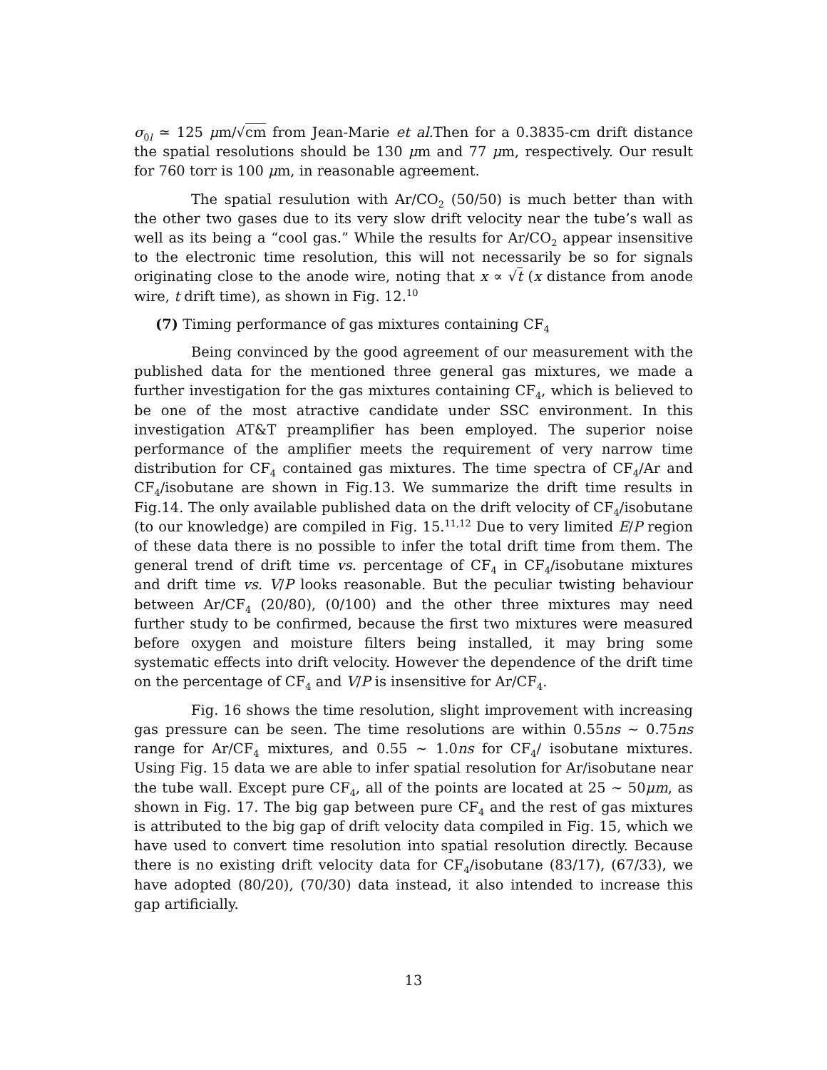σ<sub>0l</sub> ≃ 125 μm/√cm from Jean-Marie et al. Then for a 0.3835-cm drift distance the spatial resolutions should be 130 μm and 77 μm, respectively. Our result for 760 torr is 100 μm, in reasonable agreement.
The spatial resulution with Ar/CO<sub>2</sub> (50/50) is much better than with the other two gases due to its very slow drift velocity near the tube’s wall as well as its being a “cool gas.” While the results for Ar/CO<sub>2</sub> appear insensitive to the electronic time resolution, this will not necessarily be so for signals originating close to the anode wire, noting that x ∝ √t (x distance from anode wire, t drift time), as shown in Fig. 12.<sup>10</sup>
(7) Timing performance of gas mixtures containing CF<sub>4</sub>
Being convinced by the good agreement of our measurement with the published data for the mentioned three general gas mixtures, we made a further investigation for the gas mixtures containing CF<sub>4</sub>, which is believed to be one of the most atractive candidate under SSC environment. In this investigation AT&T preamplifier has been employed. The superior noise performance of the amplifier meets the requirement of very narrow time distribution for CF<sub>4</sub> contained gas mixtures. The time spectra of CF<sub>4</sub>/Ar and CF<sub>4</sub>/isobutane are shown in Fig.13. We summarize the drift time results in Fig.14. The only available published data on the drift velocity of CF<sub>4</sub>/isobutane (to our knowledge) are compiled in Fig. 15.<sup>11,12</sup> Due to very limited E/P region of these data there is no possible to infer the total drift time from them. The general trend of drift time vs. percentage of CF<sub>4</sub> in CF<sub>4</sub>/isobutane mixtures and drift time vs. V/P looks reasonable. But the peculiar twisting behaviour between Ar/CF<sub>4</sub> (20/80), (0/100) and the other three mixtures may need further study to be confirmed, because the first two mixtures were measured before oxygen and moisture filters being installed, it may bring some systematic effects into drift velocity. However the dependence of the drift time on the percentage of CF<sub>4</sub> and V/P is insensitive for Ar/CF<sub>4</sub>.
Fig. 16 shows the time resolution, slight improvement with increasing gas pressure can be seen. The time resolutions are within 0.55ns ∼ 0.75ns range for Ar/CF<sub>4</sub> mixtures, and 0.55 ∼ 1.0ns for CF<sub>4</sub>/ isobutane mixtures. Using Fig. 15 data we are able to infer spatial resolution for Ar/isobutane near the tube wall. Except pure CF<sub>4</sub>, all of the points are located at 25 ∼ 50μm, as shown in Fig. 17. The big gap between pure CF<sub>4</sub> and the rest of gas mixtures is attributed to the big gap of drift velocity data compiled in Fig. 15, which we have used to convert time resolution into spatial resolution directly. Because there is no existing drift velocity data for CF<sub>4</sub>/isobutane (83/17), (67/33), we have adopted (80/20), (70/30) data instead, it also intended to increase this gap artificially.
13